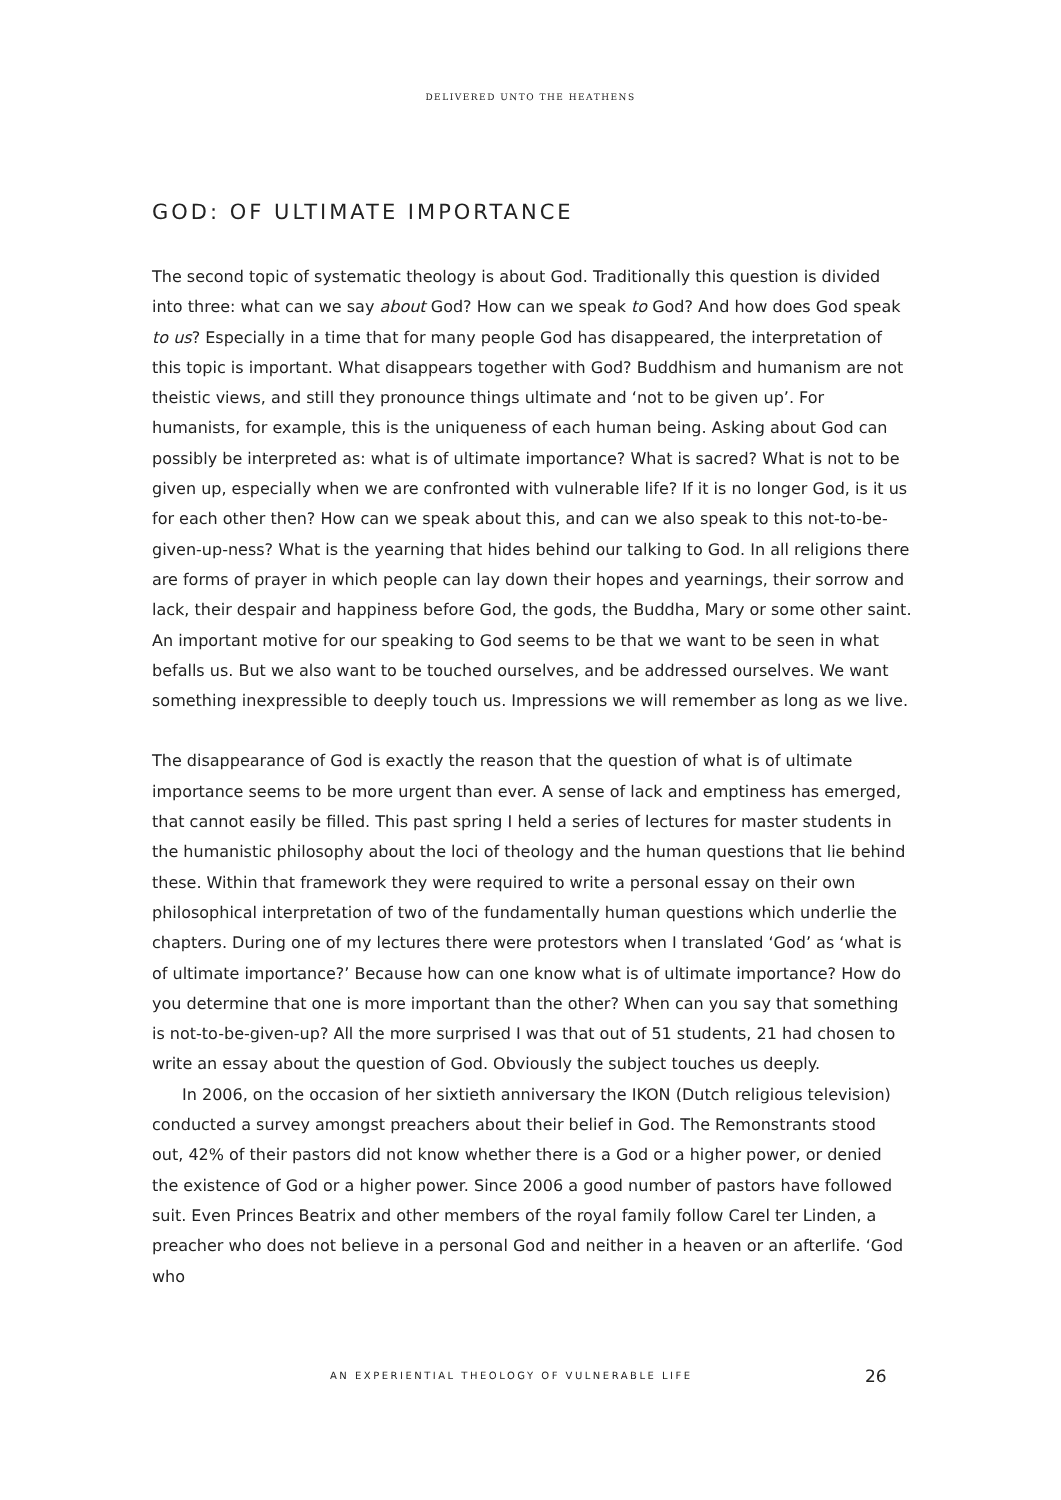DELIVERED UNTO THE HEATHENS
GOD: OF ULTIMATE IMPORTANCE
The second topic of systematic theology is about God. Traditionally this question is divided into three: what can we say about God? How can we speak to God? And how does God speak to us? Especially in a time that for many people God has disappeared, the interpretation of this topic is important. What disappears together with God? Buddhism and humanism are not theistic views, and still they pronounce things ultimate and ‘not to be given up’. For humanists, for example, this is the uniqueness of each human being. Asking about God can possibly be interpreted as: what is of ultimate importance? What is sacred? What is not to be given up, especially when we are confronted with vulnerable life? If it is no longer God, is it us for each other then? How can we speak about this, and can we also speak to this not-to-be-given-up-ness? What is the yearning that hides behind our talking to God. In all religions there are forms of prayer in which people can lay down their hopes and yearnings, their sorrow and lack, their despair and happiness before God, the gods, the Buddha, Mary or some other saint. An important motive for our speaking to God seems to be that we want to be seen in what befalls us. But we also want to be touched ourselves, and be addressed ourselves. We want something inexpressible to deeply touch us. Impressions we will remember as long as we live.
The disappearance of God is exactly the reason that the question of what is of ultimate importance seems to be more urgent than ever. A sense of lack and emptiness has emerged, that cannot easily be filled. This past spring I held a series of lectures for master students in the humanistic philosophy about the loci of theology and the human questions that lie behind these. Within that framework they were required to write a personal essay on their own philosophical interpretation of two of the fundamentally human questions which underlie the chapters. During one of my lectures there were protestors when I translated ‘God’ as ‘what is of ultimate importance?’ Because how can one know what is of ultimate importance? How do you determine that one is more important than the other? When can you say that something is not-to-be-given-up? All the more surprised I was that out of 51 students, 21 had chosen to write an essay about the question of God. Obviously the subject touches us deeply.
In 2006, on the occasion of her sixtieth anniversary the IKON (Dutch religious television) conducted a survey amongst preachers about their belief in God. The Remonstrants stood out, 42% of their pastors did not know whether there is a God or a higher power, or denied the existence of God or a higher power. Since 2006 a good number of pastors have followed suit. Even Princes Beatrix and other members of the royal family follow Carel ter Linden, a preacher who does not believe in a personal God and neither in a heaven or an afterlife. ‘God who
AN EXPERIENTIAL THEOLOGY OF VULNERABLE LIFE
26